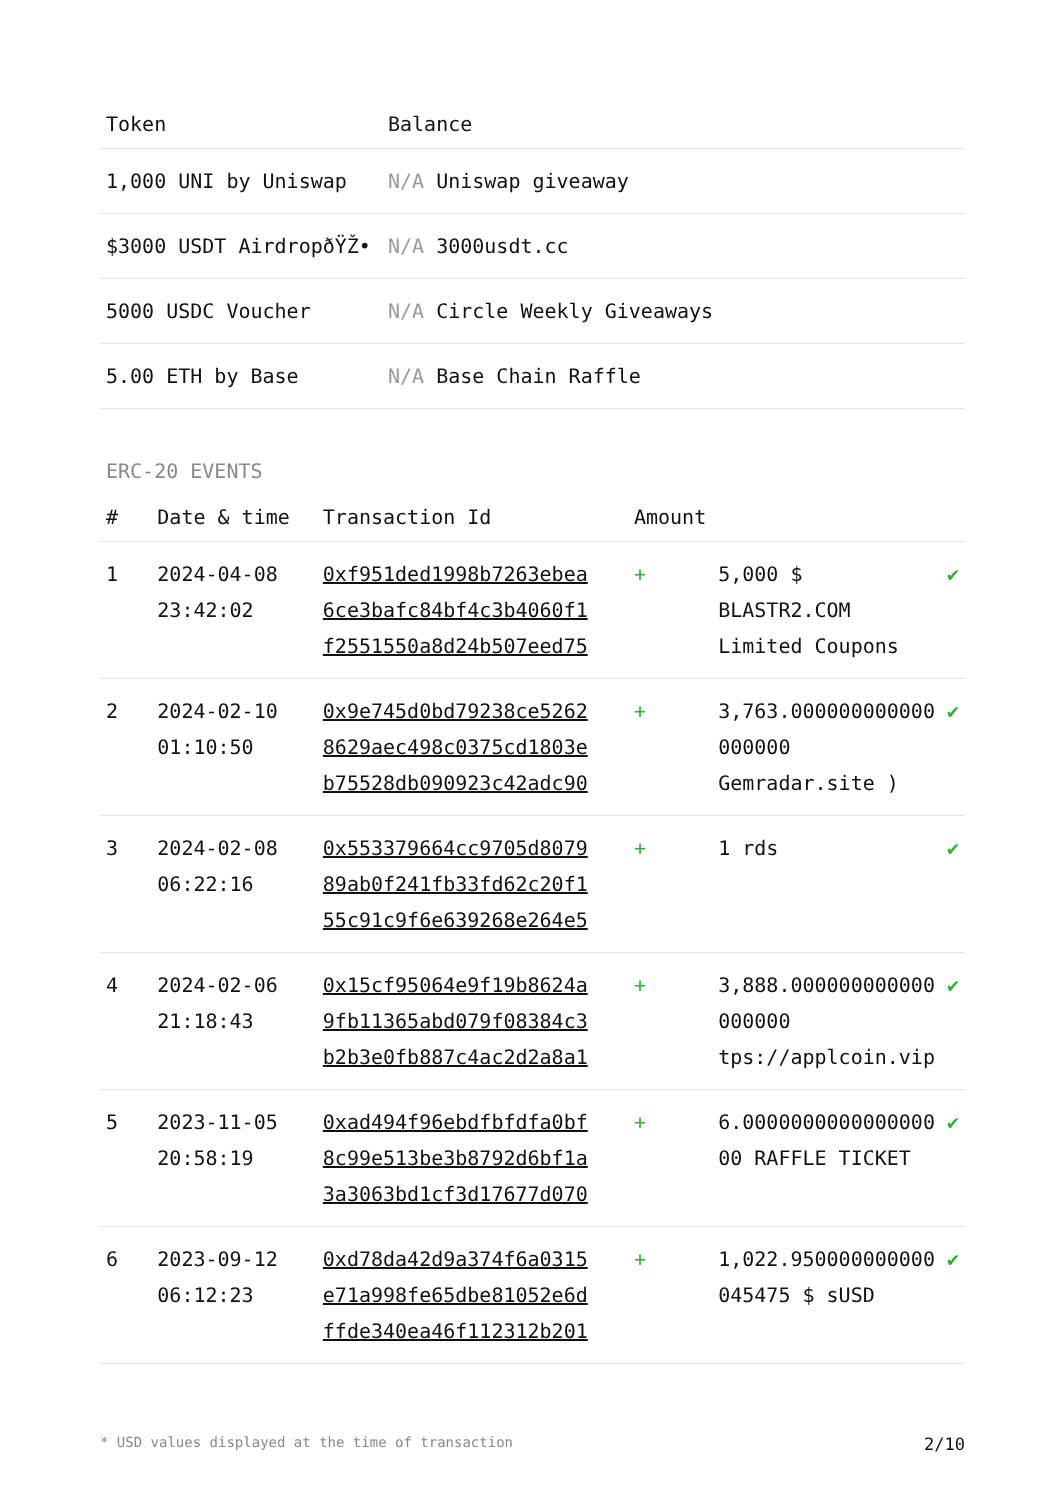| Token | Balance |
| --- | --- |
| 1,000 UNI by Uniswap | N/A Uniswap giveaway |
| $3000 USDT AirdropðŸŽ• | N/A 3000usdt.cc |
| 5000 USDC Voucher | N/A Circle Weekly Giveaways |
| 5.00 ETH by Base | N/A Base Chain Raffle |
ERC-20 EVENTS
| # | Date & time | Transaction Id | Amount | | |
| --- | --- | --- | --- | --- | --- |
| 1 | 2024-04-08 23:42:02 | 0xf951ded1998b7263ebea 6ce3bafc84bf4c3b4060f1 f2551550a8d24b507eed75 | + | 5,000 $ BLASTR2.COM Limited Coupons | ✔ |
| 2 | 2024-02-10 01:10:50 | 0x9e745d0bd79238ce5262 8629aec498c0375cd1803e b75528db090923c42adc90 | + | 3,763.000000000000 000000 Gemradar.site ) | ✔ |
| 3 | 2024-02-08 06:22:16 | 0x553379664cc9705d8079 89ab0f241fb33fd62c20f1 55c91c9f6e639268e264e5 | + | 1 rds | ✔ |
| 4 | 2024-02-06 21:18:43 | 0x15cf95064e9f19b8624a 9fb11365abd079f08384c3 b2b3e0fb887c4ac2d2a8a1 | + | 3,888.000000000000 000000 tps://applcoin.vip | ✔ |
| 5 | 2023-11-05 20:58:19 | 0xad494f96ebdfbfdfa0bf 8c99e513be3b8792d6bf1a 3a3063bd1cf3d17677d070 | + | 6.0000000000000000 00 RAFFLE TICKET | ✔ |
| 6 | 2023-09-12 06:12:23 | 0xd78da42d9a374f6a0315 e71a998fe65dbe81052e6d ffde340ea46f112312b201 | + | 1,022.950000000000 045475 $ sUSD | ✔ |
* USD values displayed at the time of transaction 2/10